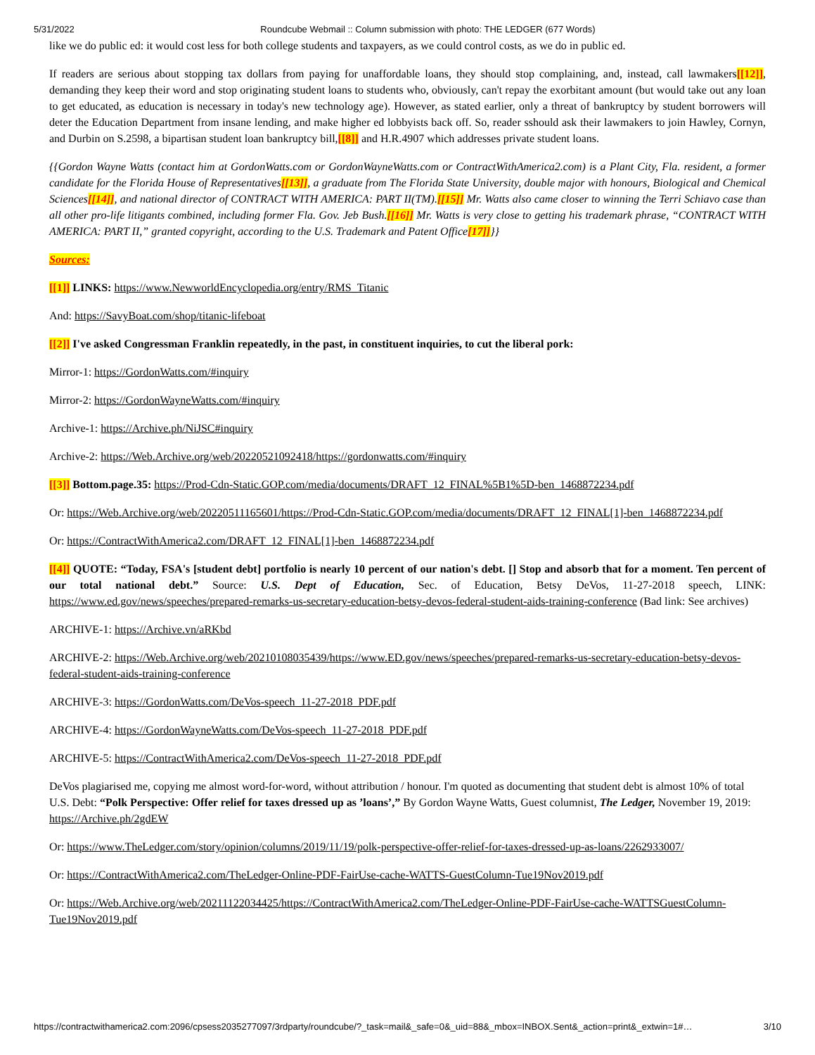5/31/2022 Roundcube Webmail :: Column submission with photo: THE LEDGER (677 Words)
like we do public ed: it would cost less for both college students and taxpayers, as we could control costs, as we do in public ed.
If readers are serious about stopping tax dollars from paying for unaffordable loans, they should stop complaining, and, instead, call lawmakers[[12]], demanding they keep their word and stop originating student loans to students who, obviously, can't repay the exorbitant amount (but would take out any loan to get educated, as education is necessary in today's new technology age). However, as stated earlier, only a threat of bankruptcy by student borrowers will deter the Education Department from insane lending, and make higher ed lobbyists back off. So, reader sshould ask their lawmakers to join Hawley, Cornyn, and Durbin on S.2598, a bipartisan student loan bankruptcy bill,[[8]] and H.R.4907 which addresses private student loans.
{{Gordon Wayne Watts (contact him at GordonWatts.com or GordonWayneWatts.com or ContractWithAmerica2.com) is a Plant City, Fla. resident, a former candidate for the Florida House of Representatives[[13]], a graduate from The Florida State University, double major with honours, Biological and Chemical Sciences[[14]], and national director of CONTRACT WITH AMERICA: PART II(TM).[[15]] Mr. Watts also came closer to winning the Terri Schiavo case than all other pro-life litigants combined, including former Fla. Gov. Jeb Bush.[[16]] Mr. Watts is very close to getting his trademark phrase, “CONTRACT WITH AMERICA: PART II,” granted copyright, according to the U.S. Trademark and Patent Office[17]]}}
Sources:
[[1]] LINKS: https://www.NewworldEncyclopedia.org/entry/RMS_Titanic
And: https://SavyBoat.com/shop/titanic-lifeboat
[[2]] I've asked Congressman Franklin repeatedly, in the past, in constituent inquiries, to cut the liberal pork:
Mirror-1: https://GordonWatts.com/#inquiry
Mirror-2: https://GordonWayneWatts.com/#inquiry
Archive-1: https://Archive.ph/NiJSC#inquiry
Archive-2: https://Web.Archive.org/web/20220521092418/https://gordonwatts.com/#inquiry
[[3]] Bottom.page.35: https://Prod-Cdn-Static.GOP.com/media/documents/DRAFT_12_FINAL%5B1%5D-ben_1468872234.pdf
Or: https://Web.Archive.org/web/20220511165601/https://Prod-Cdn-Static.GOP.com/media/documents/DRAFT_12_FINAL[1]-ben_1468872234.pdf
Or: https://ContractWithAmerica2.com/DRAFT_12_FINAL[1]-ben_1468872234.pdf
[[4]] QUOTE: “Today, FSA's [student debt] portfolio is nearly 10 percent of our nation's debt. [] Stop and absorb that for a moment. Ten percent of our total national debt.” Source: U.S. Dept of Education, Sec. of Education, Betsy DeVos, 11-27-2018 speech, LINK: https://www.ed.gov/news/speeches/prepared-remarks-us-secretary-education-betsy-devos-federal-student-aids-training-conference (Bad link: See archives)
ARCHIVE-1: https://Archive.vn/aRKbd
ARCHIVE-2: https://Web.Archive.org/web/20210108035439/https://www.ED.gov/news/speeches/prepared-remarks-us-secretary-education-betsy-devos-federal-student-aids-training-conference
ARCHIVE-3: https://GordonWatts.com/DeVos-speech_11-27-2018_PDF.pdf
ARCHIVE-4: https://GordonWayneWatts.com/DeVos-speech_11-27-2018_PDF.pdf
ARCHIVE-5: https://ContractWithAmerica2.com/DeVos-speech_11-27-2018_PDF.pdf
DeVos plagiarised me, copying me almost word-for-word, without attribution / honour. I'm quoted as documenting that student debt is almost 10% of total U.S. Debt: “Polk Perspective: Offer relief for taxes dressed up as ’loans’,” By Gordon Wayne Watts, Guest columnist, The Ledger, November 19, 2019: https://Archive.ph/2gdEW
Or: https://www.TheLedger.com/story/opinion/columns/2019/11/19/polk-perspective-offer-relief-for-taxes-dressed-up-as-loans/2262933007/
Or: https://ContractWithAmerica2.com/TheLedger-Online-PDF-FairUse-cache-WATTS-GuestColumn-Tue19Nov2019.pdf
Or: https://Web.Archive.org/web/20211122034425/https://ContractWithAmerica2.com/TheLedger-Online-PDF-FairUse-cache-WATTSGuestColumn-Tue19Nov2019.pdf
https://contractwithamerica2.com:2096/cpsess2035277097/3rdparty/roundcube/?_task=mail&_safe=0&_uid=88&_mbox=INBOX.Sent&_action=print&_extwin=1#… 3/10